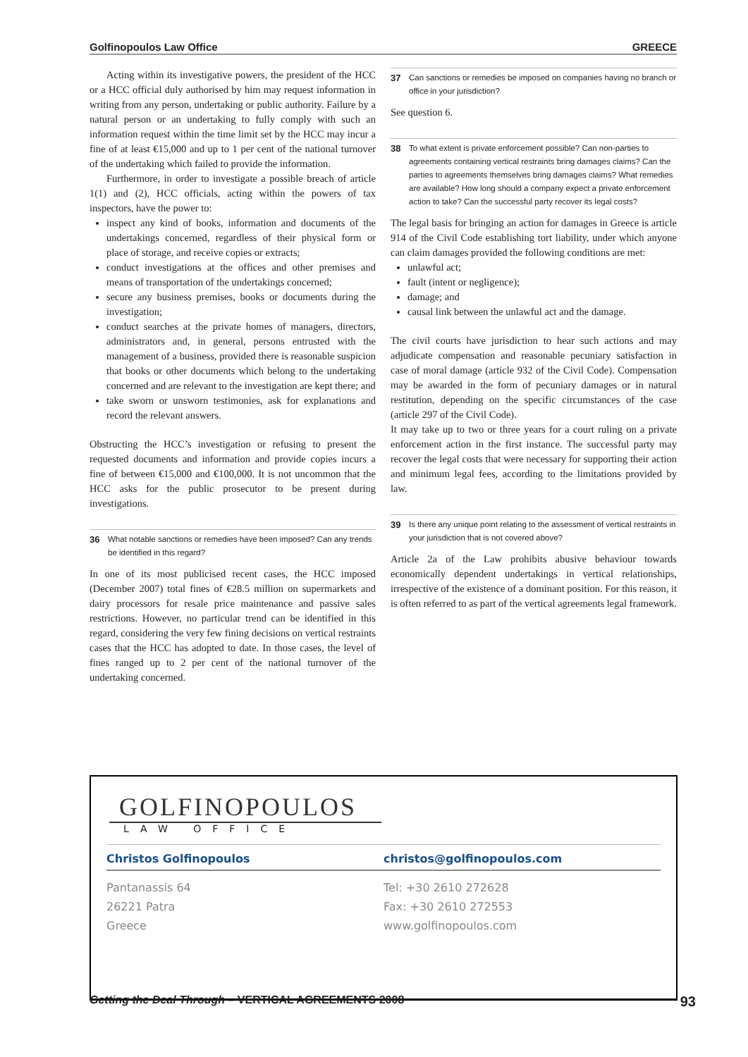Golfinopoulos Law Office GREECE
Acting within its investigative powers, the president of the HCC or a HCC official duly authorised by him may request information in writing from any person, undertaking or public authority. Failure by a natural person or an undertaking to fully comply with such an information request within the time limit set by the HCC may incur a fine of at least €15,000 and up to 1 per cent of the national turnover of the undertaking which failed to provide the information.
Furthermore, in order to investigate a possible breach of article 1(1) and (2), HCC officials, acting within the powers of tax inspectors, have the power to:
inspect any kind of books, information and documents of the undertakings concerned, regardless of their physical form or place of storage, and receive copies or extracts;
conduct investigations at the offices and other premises and means of transportation of the undertakings concerned;
secure any business premises, books or documents during the investigation;
conduct searches at the private homes of managers, directors, administrators and, in general, persons entrusted with the management of a business, provided there is reasonable suspicion that books or other documents which belong to the undertaking concerned and are relevant to the investigation are kept there; and
take sworn or unsworn testimonies, ask for explanations and record the relevant answers.
Obstructing the HCC’s investigation or refusing to present the requested documents and information and provide copies incurs a fine of between €15,000 and €100,000. It is not uncommon that the HCC asks for the public prosecutor to be present during investigations.
36 What notable sanctions or remedies have been imposed? Can any trends be identified in this regard?
In one of its most publicised recent cases, the HCC imposed (December 2007) total fines of €28.5 million on supermarkets and dairy processors for resale price maintenance and passive sales restrictions. However, no particular trend can be identified in this regard, considering the very few fining decisions on vertical restraints cases that the HCC has adopted to date. In those cases, the level of fines ranged up to 2 per cent of the national turnover of the undertaking concerned.
37 Can sanctions or remedies be imposed on companies having no branch or office in your jurisdiction?
See question 6.
38 To what extent is private enforcement possible? Can non-parties to agreements containing vertical restraints bring damages claims? Can the parties to agreements themselves bring damages claims? What remedies are available? How long should a company expect a private enforcement action to take? Can the successful party recover its legal costs?
The legal basis for bringing an action for damages in Greece is article 914 of the Civil Code establishing tort liability, under which anyone can claim damages provided the following conditions are met:
unlawful act;
fault (intent or negligence);
damage; and
causal link between the unlawful act and the damage.
The civil courts have jurisdiction to hear such actions and may adjudicate compensation and reasonable pecuniary satisfaction in case of moral damage (article 932 of the Civil Code). Compensation may be awarded in the form of pecuniary damages or in natural restitution, depending on the specific circumstances of the case (article 297 of the Civil Code).
It may take up to two or three years for a court ruling on a private enforcement action in the first instance. The successful party may recover the legal costs that were necessary for supporting their action and minimum legal fees, according to the limitations provided by law.
39 Is there any unique point relating to the assessment of vertical restraints in your jurisdiction that is not covered above?
Article 2a of the Law prohibits abusive behaviour towards economically dependent undertakings in vertical relationships, irrespective of the existence of a dominant position. For this reason, it is often referred to as part of the vertical agreements legal framework.
GOLFINOPOULOS
LAW OFFICE
Christos Golfinopoulos christos@golfinopoulos.com
Pantanassis 64
26221 Patra
Greece
Tel: +30 2610 272628
Fax: +30 2610 272553
www.golfinopoulos.com
Getting the Deal Through – VERTICAL AGREEMENTS 2008 93